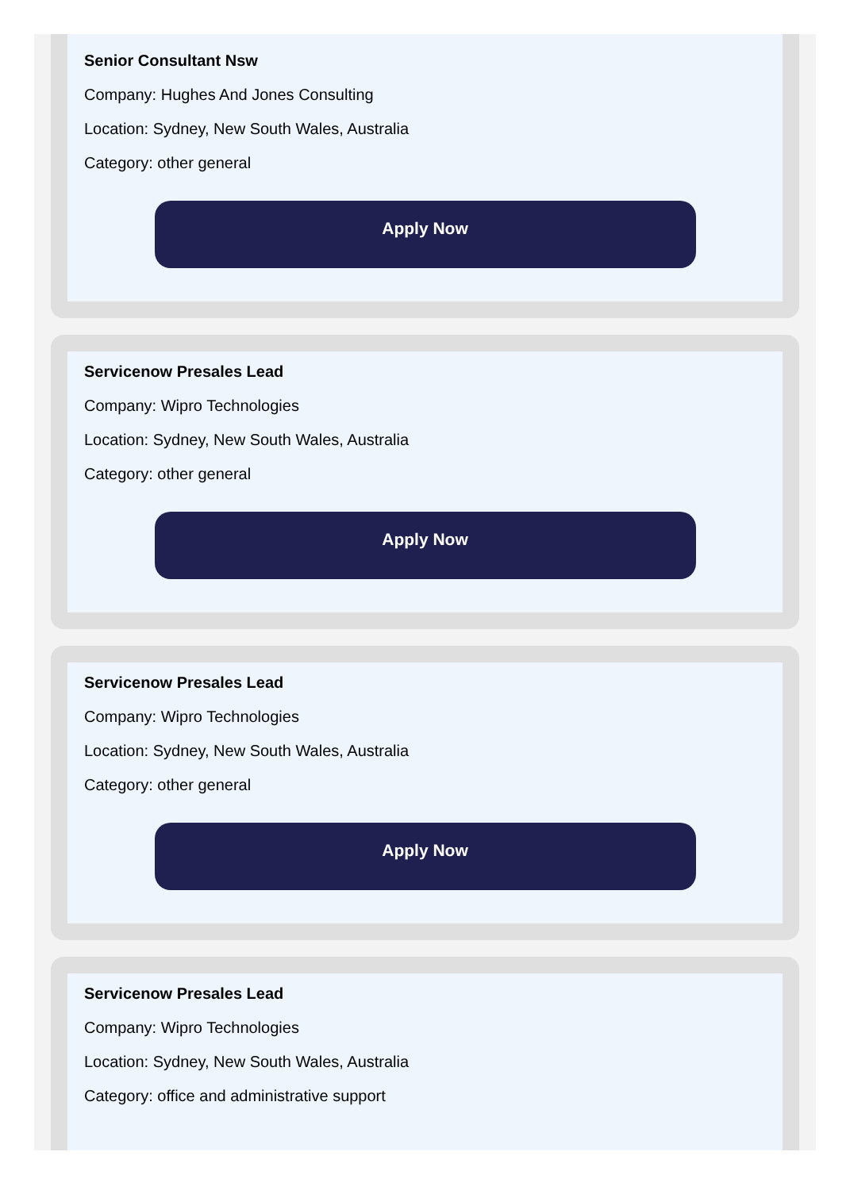Senior Consultant Nsw
Company: Hughes And Jones Consulting
Location: Sydney, New South Wales, Australia
Category: other general
Apply Now
Servicenow Presales Lead
Company: Wipro Technologies
Location: Sydney, New South Wales, Australia
Category: other general
Apply Now
Servicenow Presales Lead
Company: Wipro Technologies
Location: Sydney, New South Wales, Australia
Category: other general
Apply Now
Servicenow Presales Lead
Company: Wipro Technologies
Location: Sydney, New South Wales, Australia
Category: office and administrative support